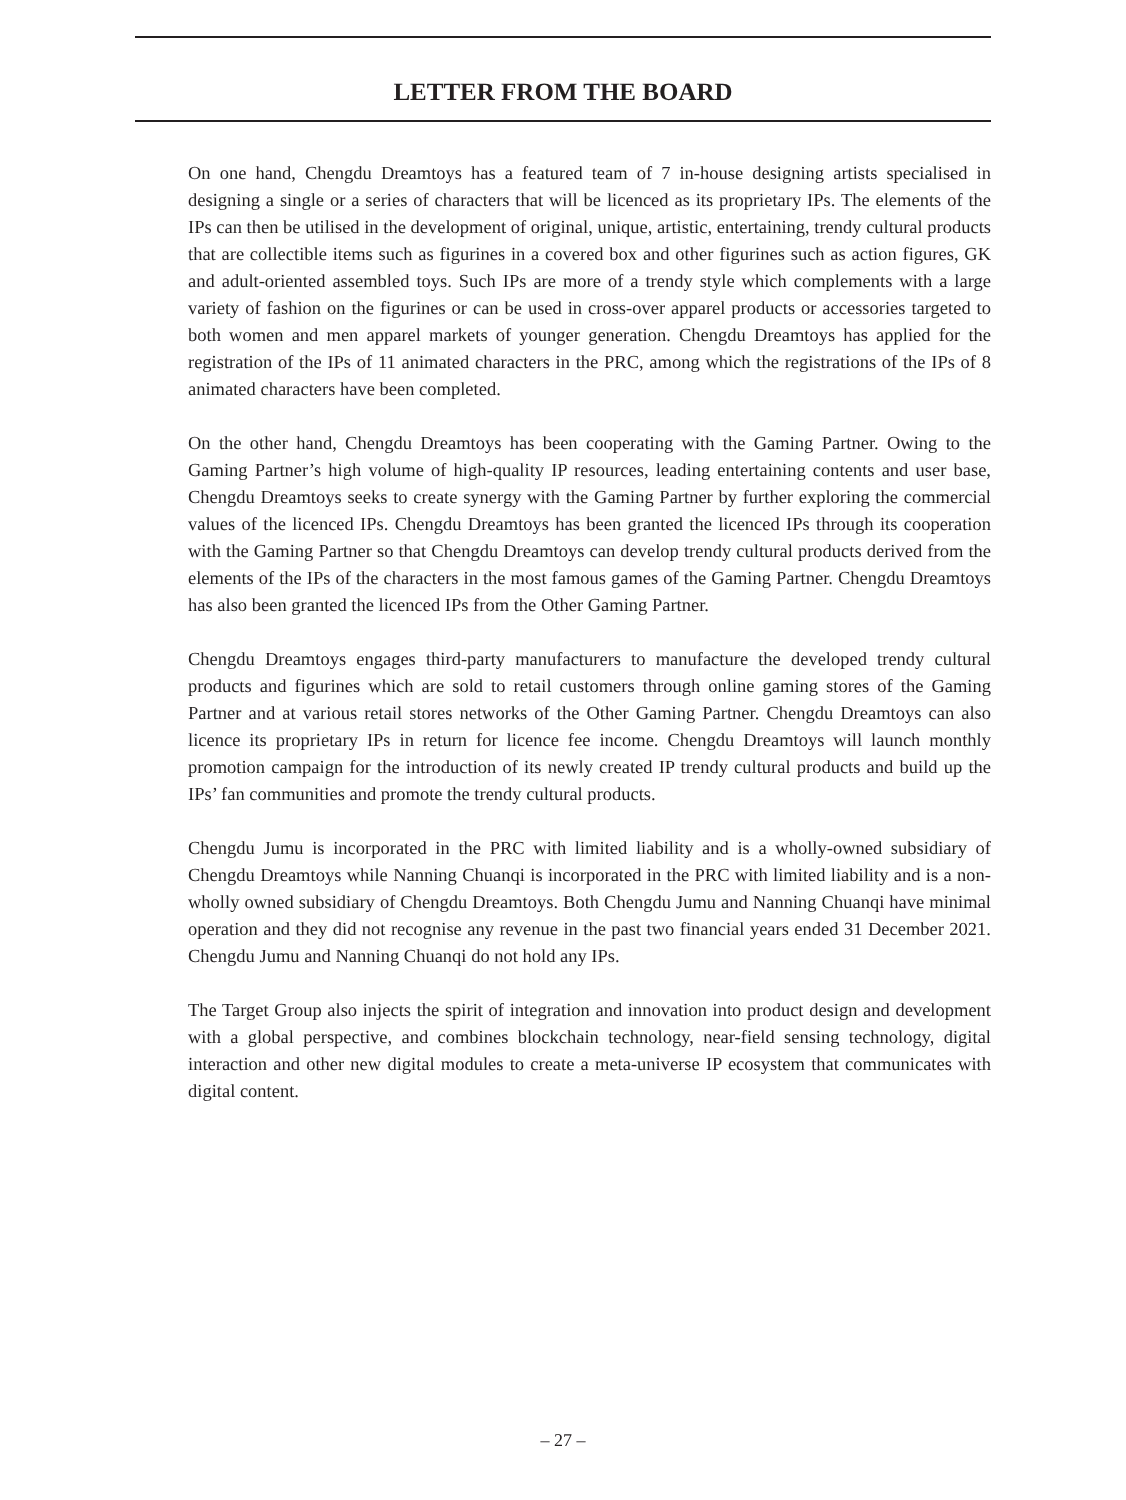LETTER FROM THE BOARD
On one hand, Chengdu Dreamtoys has a featured team of 7 in-house designing artists specialised in designing a single or a series of characters that will be licenced as its proprietary IPs. The elements of the IPs can then be utilised in the development of original, unique, artistic, entertaining, trendy cultural products that are collectible items such as figurines in a covered box and other figurines such as action figures, GK and adult-oriented assembled toys. Such IPs are more of a trendy style which complements with a large variety of fashion on the figurines or can be used in cross-over apparel products or accessories targeted to both women and men apparel markets of younger generation. Chengdu Dreamtoys has applied for the registration of the IPs of 11 animated characters in the PRC, among which the registrations of the IPs of 8 animated characters have been completed.
On the other hand, Chengdu Dreamtoys has been cooperating with the Gaming Partner. Owing to the Gaming Partner’s high volume of high-quality IP resources, leading entertaining contents and user base, Chengdu Dreamtoys seeks to create synergy with the Gaming Partner by further exploring the commercial values of the licenced IPs. Chengdu Dreamtoys has been granted the licenced IPs through its cooperation with the Gaming Partner so that Chengdu Dreamtoys can develop trendy cultural products derived from the elements of the IPs of the characters in the most famous games of the Gaming Partner. Chengdu Dreamtoys has also been granted the licenced IPs from the Other Gaming Partner.
Chengdu Dreamtoys engages third-party manufacturers to manufacture the developed trendy cultural products and figurines which are sold to retail customers through online gaming stores of the Gaming Partner and at various retail stores networks of the Other Gaming Partner. Chengdu Dreamtoys can also licence its proprietary IPs in return for licence fee income. Chengdu Dreamtoys will launch monthly promotion campaign for the introduction of its newly created IP trendy cultural products and build up the IPs’ fan communities and promote the trendy cultural products.
Chengdu Jumu is incorporated in the PRC with limited liability and is a wholly-owned subsidiary of Chengdu Dreamtoys while Nanning Chuanqi is incorporated in the PRC with limited liability and is a non-wholly owned subsidiary of Chengdu Dreamtoys. Both Chengdu Jumu and Nanning Chuanqi have minimal operation and they did not recognise any revenue in the past two financial years ended 31 December 2021. Chengdu Jumu and Nanning Chuanqi do not hold any IPs.
The Target Group also injects the spirit of integration and innovation into product design and development with a global perspective, and combines blockchain technology, near-field sensing technology, digital interaction and other new digital modules to create a meta-universe IP ecosystem that communicates with digital content.
– 27 –